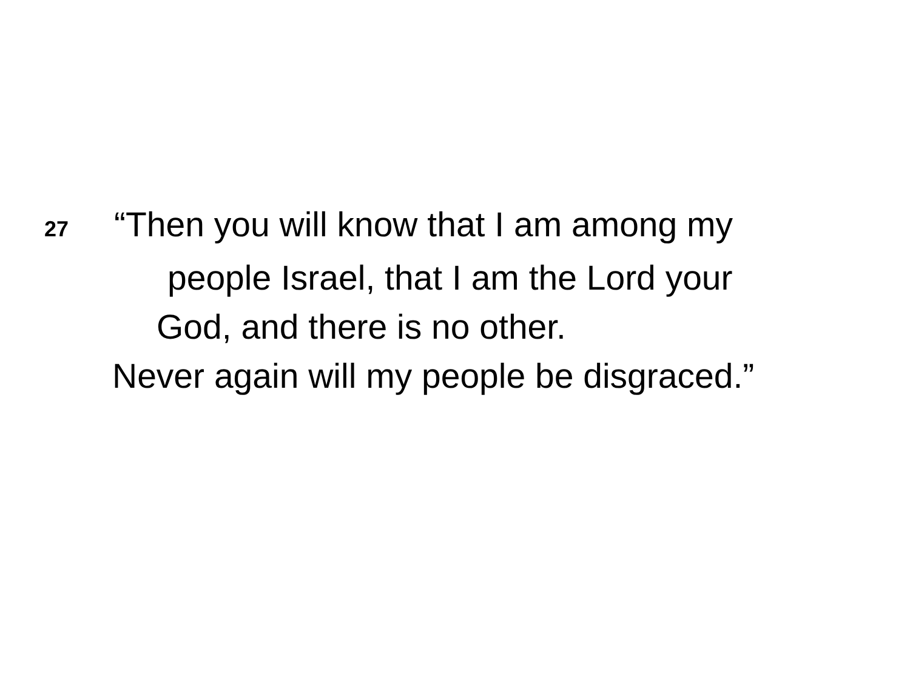27 “Then you will know that I am among my
people Israel, that I am the Lord your
God, and there is no other.
Never again will my people be disgraced.”